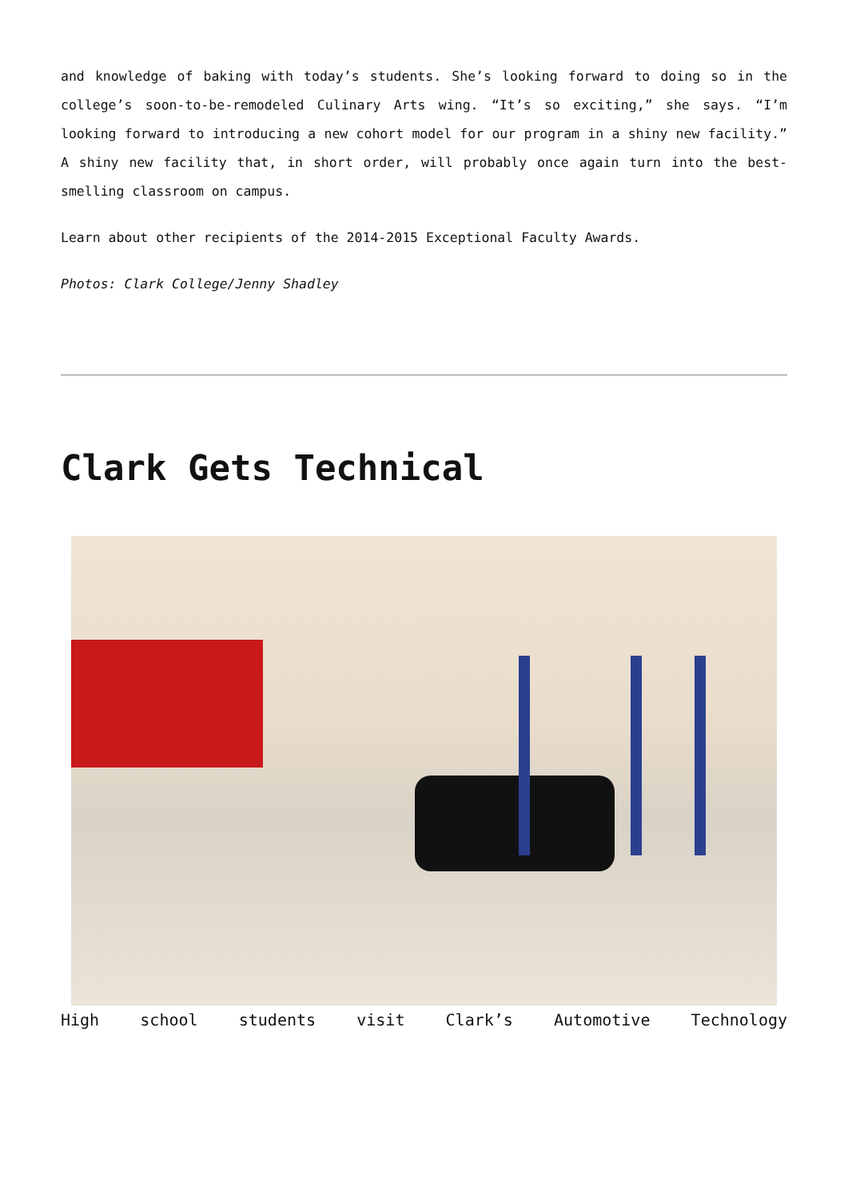and knowledge of baking with today’s students. She’s looking forward to doing so in the college’s soon-to-be-remodeled Culinary Arts wing. “It’s so exciting,” she says. “I’m looking forward to introducing a new cohort model for our program in a shiny new facility.” A shiny new facility that, in short order, will probably once again turn into the best-smelling classroom on campus.
Learn about other recipients of the 2014-2015 Exceptional Faculty Awards.
Photos: Clark College/Jenny Shadley
Clark Gets Technical
High school students visit Clark’s Automotive Technology